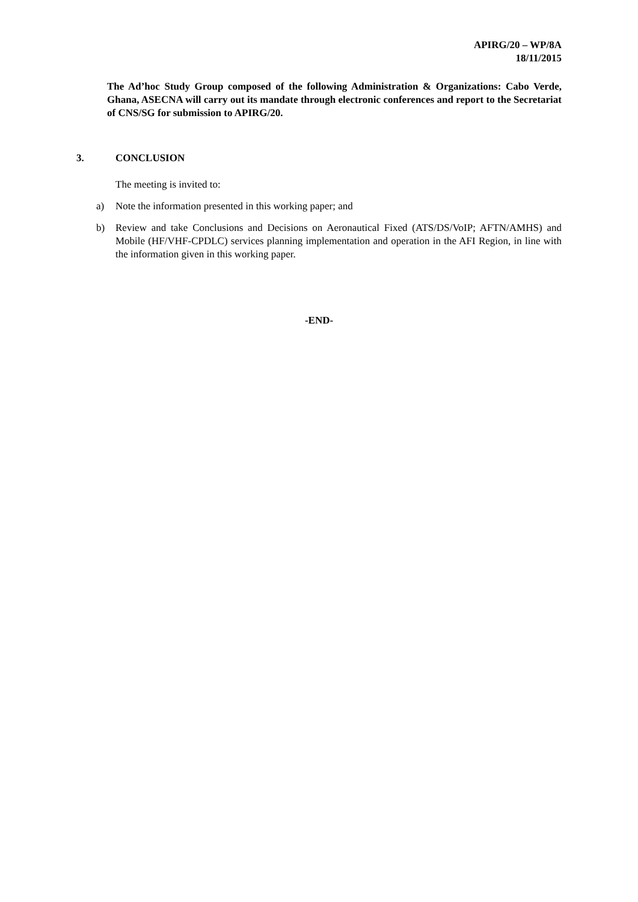APIRG/20 – WP/8A
18/11/2015
The Ad’hoc Study Group composed of the following Administration & Organizations: Cabo Verde, Ghana, ASECNA will carry out its mandate through electronic conferences and report to the Secretariat of CNS/SG for submission to APIRG/20.
3. CONCLUSION
The meeting is invited to:
a) Note the information presented in this working paper; and
b) Review and take Conclusions and Decisions on Aeronautical Fixed (ATS/DS/VoIP; AFTN/AMHS) and Mobile (HF/VHF-CPDLC) services planning implementation and operation in the AFI Region, in line with the information given in this working paper.
-END-